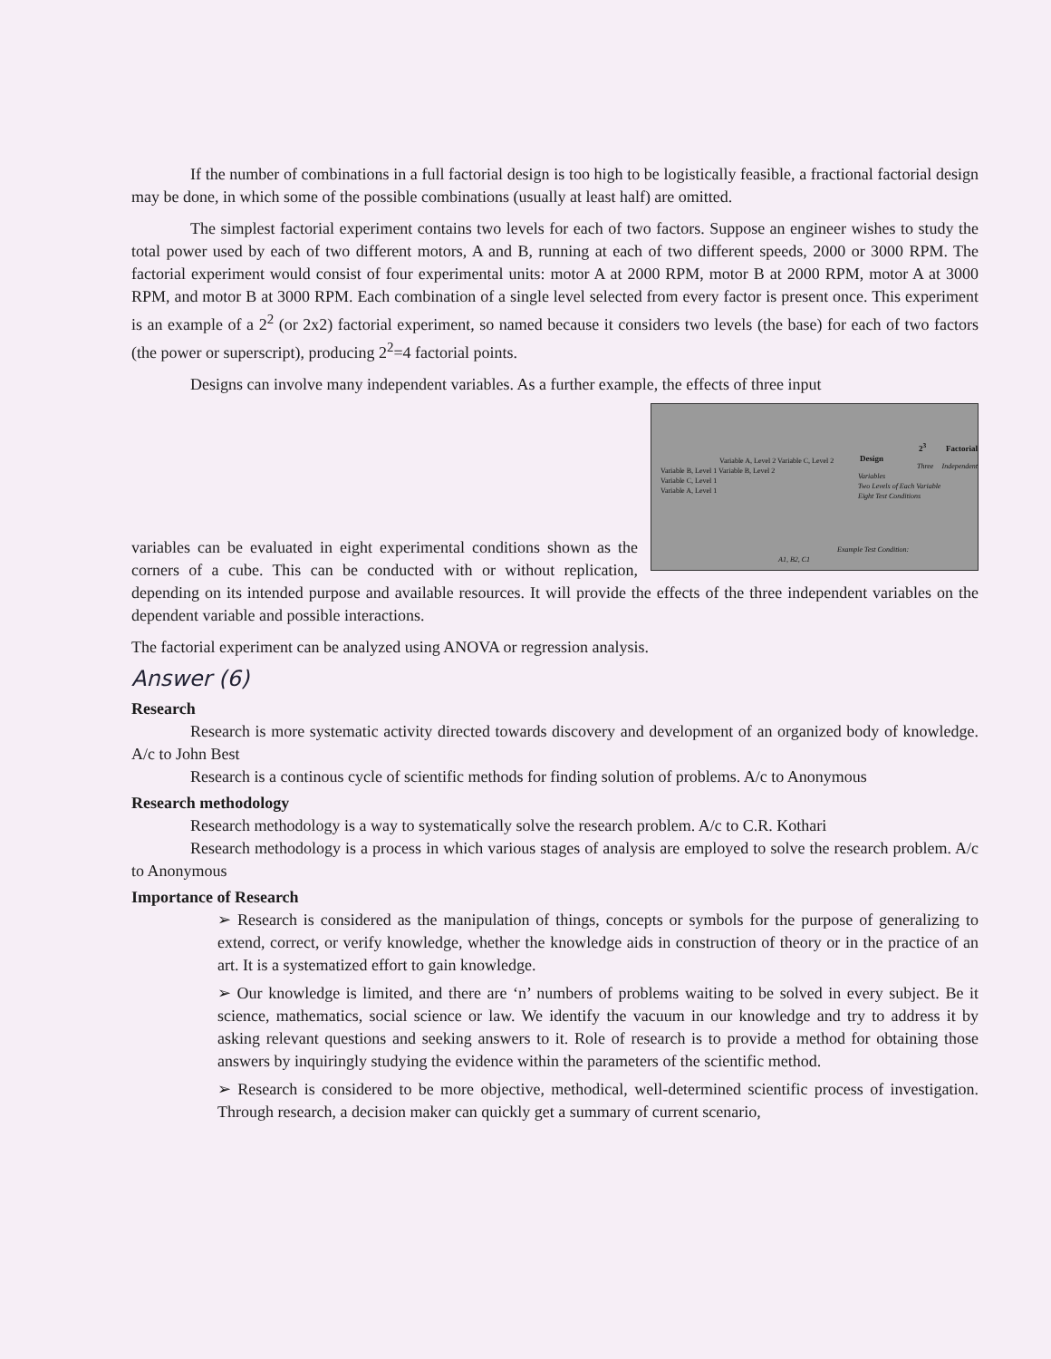If the number of combinations in a full factorial design is too high to be logistically feasible, a fractional factorial design may be done, in which some of the possible combinations (usually at least half) are omitted.
The simplest factorial experiment contains two levels for each of two factors. Suppose an engineer wishes to study the total power used by each of two different motors, A and B, running at each of two different speeds, 2000 or 3000 RPM. The factorial experiment would consist of four experimental units: motor A at 2000 RPM, motor B at 2000 RPM, motor A at 3000 RPM, and motor B at 3000 RPM. Each combination of a single level selected from every factor is present once. This experiment is an example of a 2<sup>2</sup> (or 2x2) factorial experiment, so named because it considers two levels (the base) for each of two factors (the power or superscript), producing 2<sup>2</sup>=4 factorial points.
Designs can involve many independent variables. As a further example, the effects of three input 2<sup>3</sup> Factorial Design
Three Independent Variables
Two Levels of Each Variable
Eight Test Conditions
Variable A, Level 2 Variable C, Level 2
Variable B, Level 1 Variable B, Level 2
Variable C, Level 1
Variable A, Level 1
Example Test Condition:
A1, B2, C1 variables can be evaluated in eight experimental conditions shown as the corners of a cube. This can be conducted with or without replication, depending on its intended purpose and available resources. It will provide the effects of the three independent variables on the dependent variable and possible interactions.
The factorial experiment can be analyzed using ANOVA or regression analysis.
Answer (6)
Research
Research is more systematic activity directed towards discovery and development of an organized body of knowledge. A/c to John Best
Research is a continous cycle of scientific methods for finding solution of problems. A/c to Anonymous
Research methodology
Research methodology is a way to systematically solve the research problem. A/c to C.R. Kothari
Research methodology is a process in which various stages of analysis are employed to solve the research problem. A/c to Anonymous
Importance of Research
➢ Research is considered as the manipulation of things, concepts or symbols for the purpose of generalizing to extend, correct, or verify knowledge, whether the knowledge aids in construction of theory or in the practice of an art. It is a systematized effort to gain knowledge.
➢ Our knowledge is limited, and there are ‘n’ numbers of problems waiting to be solved in every subject. Be it science, mathematics, social science or law. We identify the vacuum in our knowledge and try to address it by asking relevant questions and seeking answers to it. Role of research is to provide a method for obtaining those answers by inquiringly studying the evidence within the parameters of the scientific method.
➢ Research is considered to be more objective, methodical, well-determined scientific process of investigation. Through research, a decision maker can quickly get a summary of current scenario,